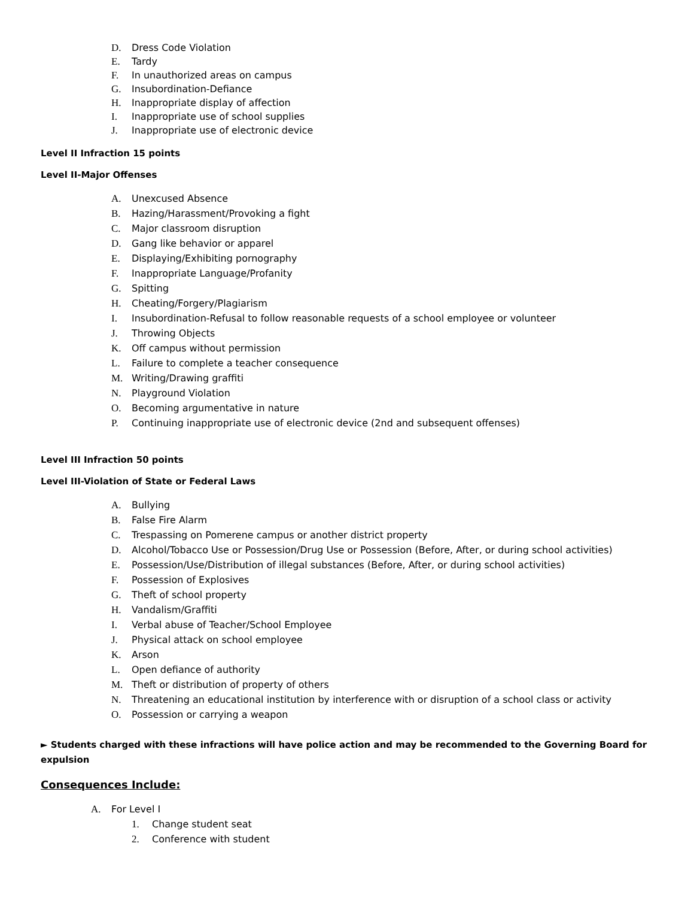D. Dress Code Violation
E. Tardy
F. In unauthorized areas on campus
G. Insubordination-Defiance
H. Inappropriate display of affection
I. Inappropriate use of school supplies
J. Inappropriate use of electronic device
Level II Infraction 15 points
Level II-Major Offenses
A. Unexcused Absence
B. Hazing/Harassment/Provoking a fight
C. Major classroom disruption
D. Gang like behavior or apparel
E. Displaying/Exhibiting pornography
F. Inappropriate Language/Profanity
G. Spitting
H. Cheating/Forgery/Plagiarism
I. Insubordination-Refusal to follow reasonable requests of a school employee or volunteer
J. Throwing Objects
K. Off campus without permission
L. Failure to complete a teacher consequence
M. Writing/Drawing graffiti
N. Playground Violation
O. Becoming argumentative in nature
P. Continuing inappropriate use of electronic device (2nd and subsequent offenses)
Level III Infraction 50 points
Level III-Violation of State or Federal Laws
A. Bullying
B. False Fire Alarm
C. Trespassing on Pomerene campus or another district property
D. Alcohol/Tobacco Use or Possession/Drug Use or Possession (Before, After, or during school activities)
E. Possession/Use/Distribution of illegal substances (Before, After, or during school activities)
F. Possession of Explosives
G. Theft of school property
H. Vandalism/Graffiti
I. Verbal abuse of Teacher/School Employee
J. Physical attack on school employee
K. Arson
L. Open defiance of authority
M. Theft or distribution of property of others
N. Threatening an educational institution by interference with or disruption of a school class or activity
O. Possession or carrying a weapon
► Students charged with these infractions will have police action and may be recommended to the Governing Board for expulsion
Consequences Include:
A. For Level I
1. Change student seat
2. Conference with student